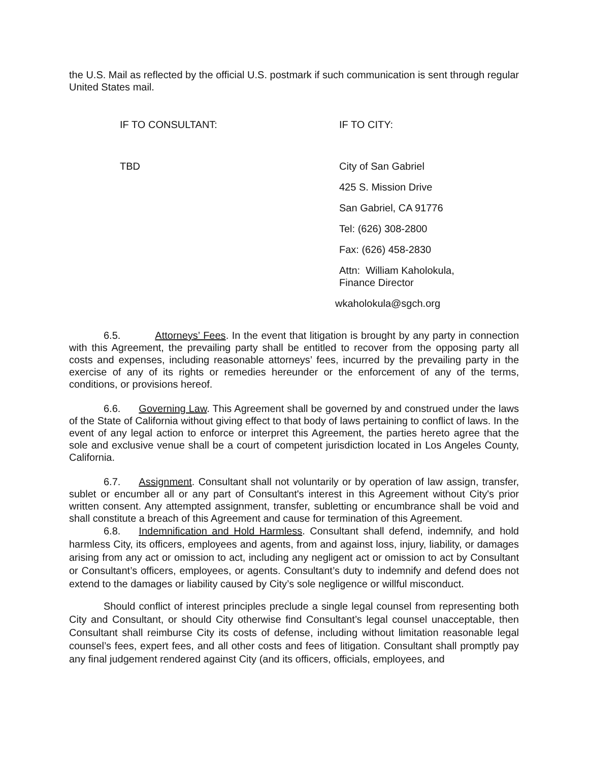the U.S. Mail as reflected by the official U.S. postmark if such communication is sent through regular United States mail.
IF TO CONSULTANT:
TBD
IF TO CITY:
City of San Gabriel
425 S. Mission Drive
San Gabriel, CA 91776
Tel: (626) 308-2800
Fax: (626) 458-2830
Attn: William Kaholokula,
Finance Director
wkaholokula@sgch.org
6.5. Attorneys’ Fees. In the event that litigation is brought by any party in connection with this Agreement, the prevailing party shall be entitled to recover from the opposing party all costs and expenses, including reasonable attorneys’ fees, incurred by the prevailing party in the exercise of any of its rights or remedies hereunder or the enforcement of any of the terms, conditions, or provisions hereof.
6.6. Governing Law. This Agreement shall be governed by and construed under the laws of the State of California without giving effect to that body of laws pertaining to conflict of laws. In the event of any legal action to enforce or interpret this Agreement, the parties hereto agree that the sole and exclusive venue shall be a court of competent jurisdiction located in Los Angeles County, California.
6.7. Assignment. Consultant shall not voluntarily or by operation of law assign, transfer, sublet or encumber all or any part of Consultant's interest in this Agreement without City's prior written consent. Any attempted assignment, transfer, subletting or encumbrance shall be void and shall constitute a breach of this Agreement and cause for termination of this Agreement.
6.8. Indemnification and Hold Harmless. Consultant shall defend, indemnify, and hold harmless City, its officers, employees and agents, from and against loss, injury, liability, or damages arising from any act or omission to act, including any negligent act or omission to act by Consultant or Consultant’s officers, employees, or agents. Consultant’s duty to indemnify and defend does not extend to the damages or liability caused by City’s sole negligence or willful misconduct.
Should conflict of interest principles preclude a single legal counsel from representing both City and Consultant, or should City otherwise find Consultant’s legal counsel unacceptable, then Consultant shall reimburse City its costs of defense, including without limitation reasonable legal counsel’s fees, expert fees, and all other costs and fees of litigation. Consultant shall promptly pay any final judgement rendered against City (and its officers, officials, employees, and